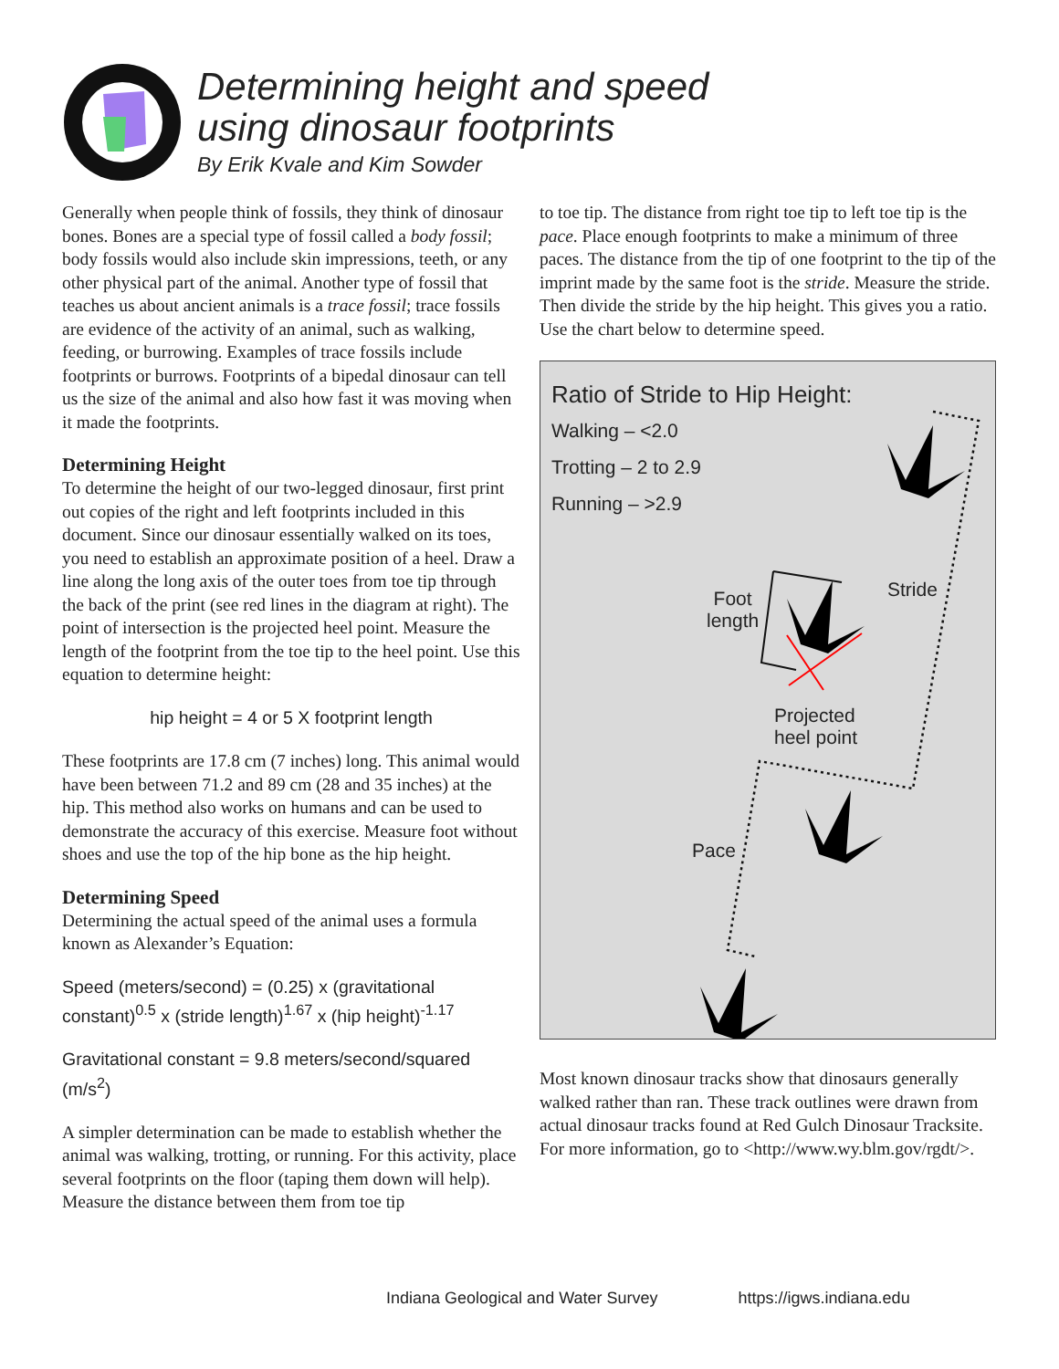Determining height and speed
using dinosaur footprints
By Erik Kvale and Kim Sowder
Generally when people think of fossils, they think of dinosaur bones. Bones are a special type of fossil called a body fossil; body fossils would also include skin impressions, teeth, or any other physical part of the animal. Another type of fossil that teaches us about ancient animals is a trace fossil; trace fossils are evidence of the activity of an animal, such as walking, feeding, or burrowing. Examples of trace fossils include footprints or burrows. Footprints of a bipedal dinosaur can tell us the size of the animal and also how fast it was moving when it made the footprints.
Determining Height
To determine the height of our two-legged dinosaur, first print out copies of the right and left footprints included in this document. Since our dinosaur essentially walked on its toes, you need to establish an approximate position of a heel. Draw a line along the long axis of the outer toes from toe tip through the back of the print (see red lines in the diagram at right). The point of intersection is the projected heel point. Measure the length of the footprint from the toe tip to the heel point. Use this equation to determine height:
hip height = 4 or 5 X footprint length
These footprints are 17.8 cm (7 inches) long. This animal would have been between 71.2 and 89 cm (28 and 35 inches) at the hip. This method also works on humans and can be used to demonstrate the accuracy of this exercise. Measure foot without shoes and use the top of the hip bone as the hip height.
Determining Speed
Determining the actual speed of the animal uses a formula known as Alexander’s Equation:
Speed (meters/second) = (0.25) x (gravitational constant)<sup>0.5</sup> x (stride length)<sup>1.67</sup> x (hip height)<sup>-1.17</sup>
Gravitational constant = 9.8 meters/second/squared (m/s<sup>2</sup>)
A simpler determination can be made to establish whether the animal was walking, trotting, or running. For this activity, place several footprints on the floor (taping them down will help). Measure the distance between them from toe tip
to toe tip. The distance from right toe tip to left toe tip is the pace. Place enough footprints to make a minimum of three paces. The distance from the tip of one footprint to the tip of the imprint made by the same foot is the stride. Measure the stride. Then divide the stride by the hip height. This gives you a ratio. Use the chart below to determine speed.
Ratio of Stride to Hip Height:
Walking – <2.0
Trotting – 2 to 2.9
Running – >2.9
Foot
length
Stride
Projected
heel point
Pace
Most known dinosaur tracks show that dinosaurs generally walked rather than ran. These track outlines were drawn from actual dinosaur tracks found at Red Gulch Dinosaur Tracksite. For more information, go to <http://www.wy.blm.gov/rgdt/>.
Indiana Geological and Water Survey https://igws.indiana.edu